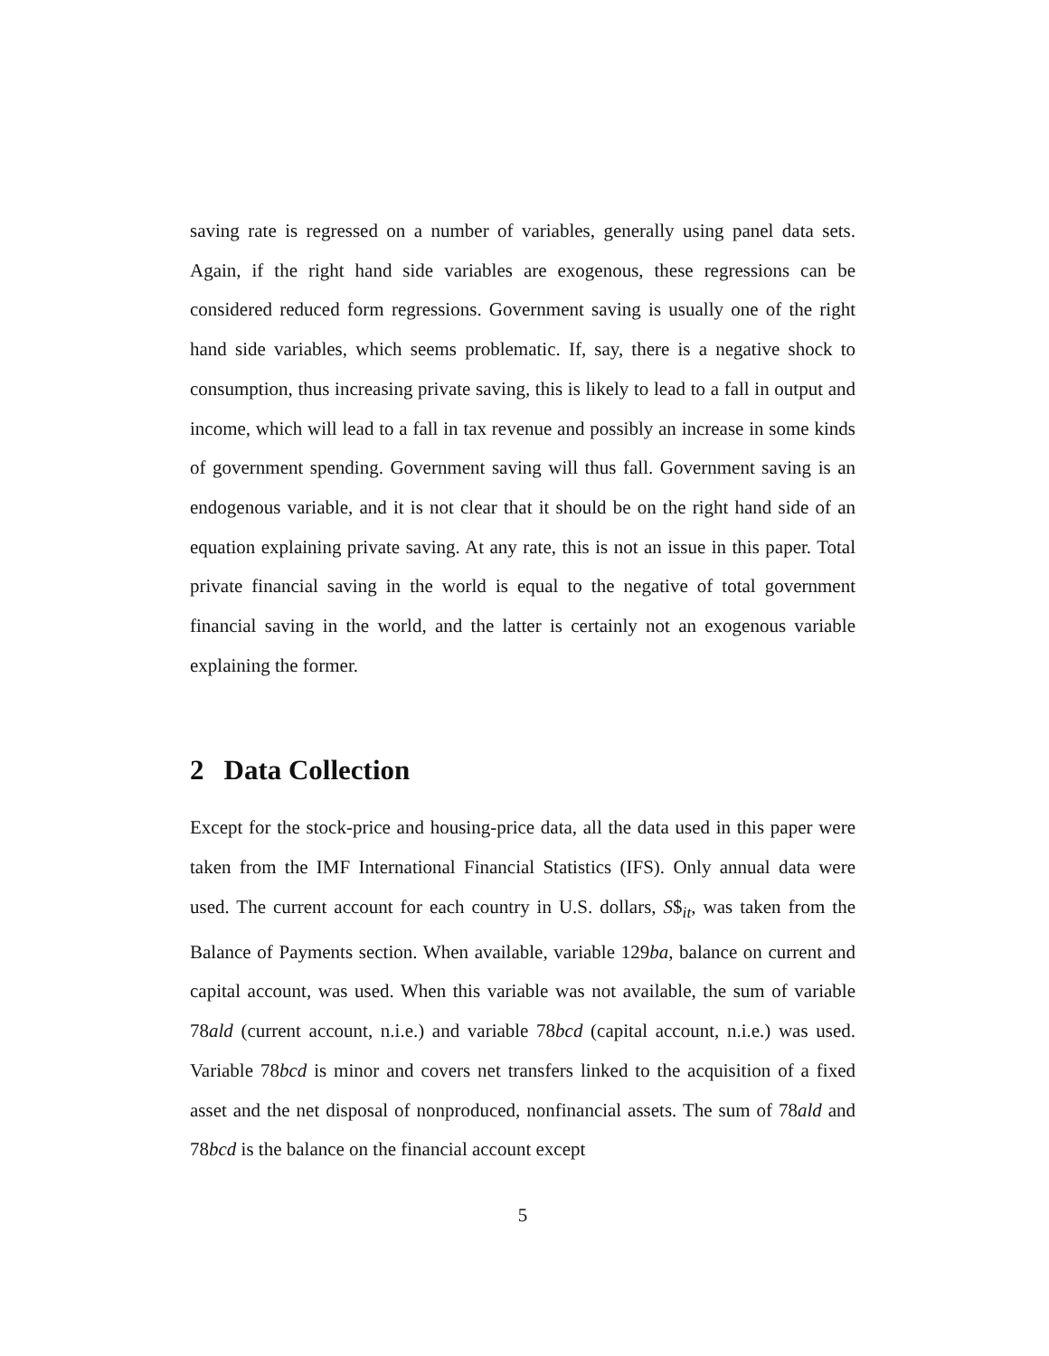saving rate is regressed on a number of variables, generally using panel data sets. Again, if the right hand side variables are exogenous, these regressions can be considered reduced form regressions. Government saving is usually one of the right hand side variables, which seems problematic. If, say, there is a negative shock to consumption, thus increasing private saving, this is likely to lead to a fall in output and income, which will lead to a fall in tax revenue and possibly an increase in some kinds of government spending. Government saving will thus fall. Government saving is an endogenous variable, and it is not clear that it should be on the right hand side of an equation explaining private saving. At any rate, this is not an issue in this paper. Total private financial saving in the world is equal to the negative of total government financial saving in the world, and the latter is certainly not an exogenous variable explaining the former.
2 Data Collection
Except for the stock-price and housing-price data, all the data used in this paper were taken from the IMF International Financial Statistics (IFS). Only annual data were used. The current account for each country in U.S. dollars, S$<sub>it</sub>, was taken from the Balance of Payments section. When available, variable 129ba, balance on current and capital account, was used. When this variable was not available, the sum of variable 78ald (current account, n.i.e.) and variable 78bcd (capital account, n.i.e.) was used. Variable 78bcd is minor and covers net transfers linked to the acquisition of a fixed asset and the net disposal of nonproduced, nonfinancial assets. The sum of 78ald and 78bcd is the balance on the financial account except
5